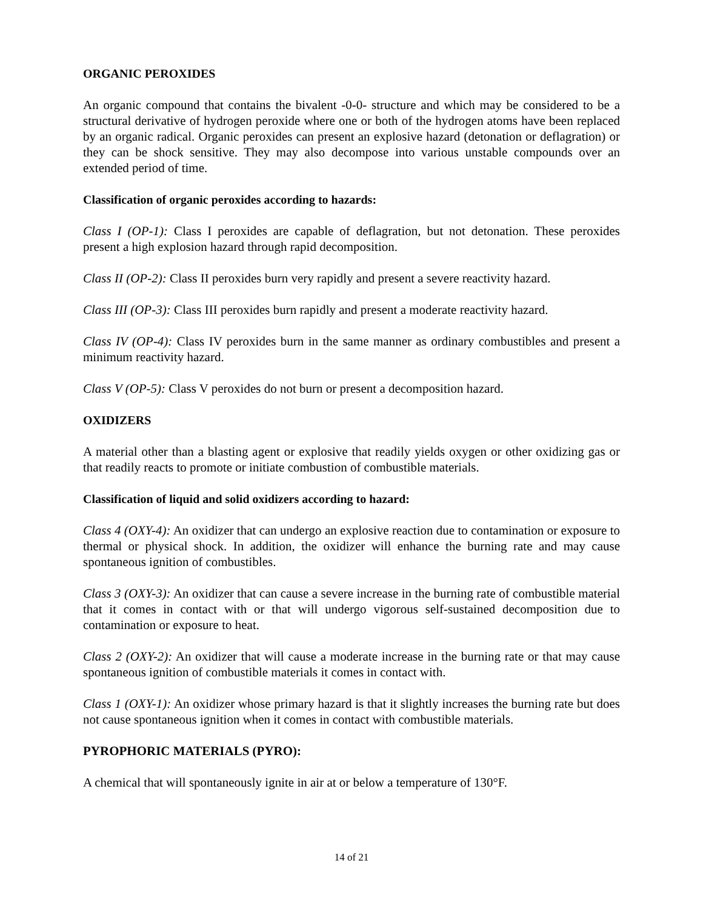ORGANIC PEROXIDES
An organic compound that contains the bivalent -0-0- structure and which may be considered to be a structural derivative of hydrogen peroxide where one or both of the hydrogen atoms have been replaced by an organic radical. Organic peroxides can present an explosive hazard (detonation or deflagration) or they can be shock sensitive. They may also decompose into various unstable compounds over an extended period of time.
Classification of organic peroxides according to hazards:
Class I (OP-1): Class I peroxides are capable of deflagration, but not detonation. These peroxides present a high explosion hazard through rapid decomposition.
Class II (OP-2): Class II peroxides burn very rapidly and present a severe reactivity hazard.
Class III (OP-3): Class III peroxides burn rapidly and present a moderate reactivity hazard.
Class IV (OP-4): Class IV peroxides burn in the same manner as ordinary combustibles and present a minimum reactivity hazard.
Class V (OP-5): Class V peroxides do not burn or present a decomposition hazard.
OXIDIZERS
A material other than a blasting agent or explosive that readily yields oxygen or other oxidizing gas or that readily reacts to promote or initiate combustion of combustible materials.
Classification of liquid and solid oxidizers according to hazard:
Class 4 (OXY-4): An oxidizer that can undergo an explosive reaction due to contamination or exposure to thermal or physical shock. In addition, the oxidizer will enhance the burning rate and may cause spontaneous ignition of combustibles.
Class 3 (OXY-3): An oxidizer that can cause a severe increase in the burning rate of combustible material that it comes in contact with or that will undergo vigorous self-sustained decomposition due to contamination or exposure to heat.
Class 2 (OXY-2): An oxidizer that will cause a moderate increase in the burning rate or that may cause spontaneous ignition of combustible materials it comes in contact with.
Class 1 (OXY-1): An oxidizer whose primary hazard is that it slightly increases the burning rate but does not cause spontaneous ignition when it comes in contact with combustible materials.
PYROPHORIC MATERIALS (PYRO):
A chemical that will spontaneously ignite in air at or below a temperature of 130°F.
14 of 21